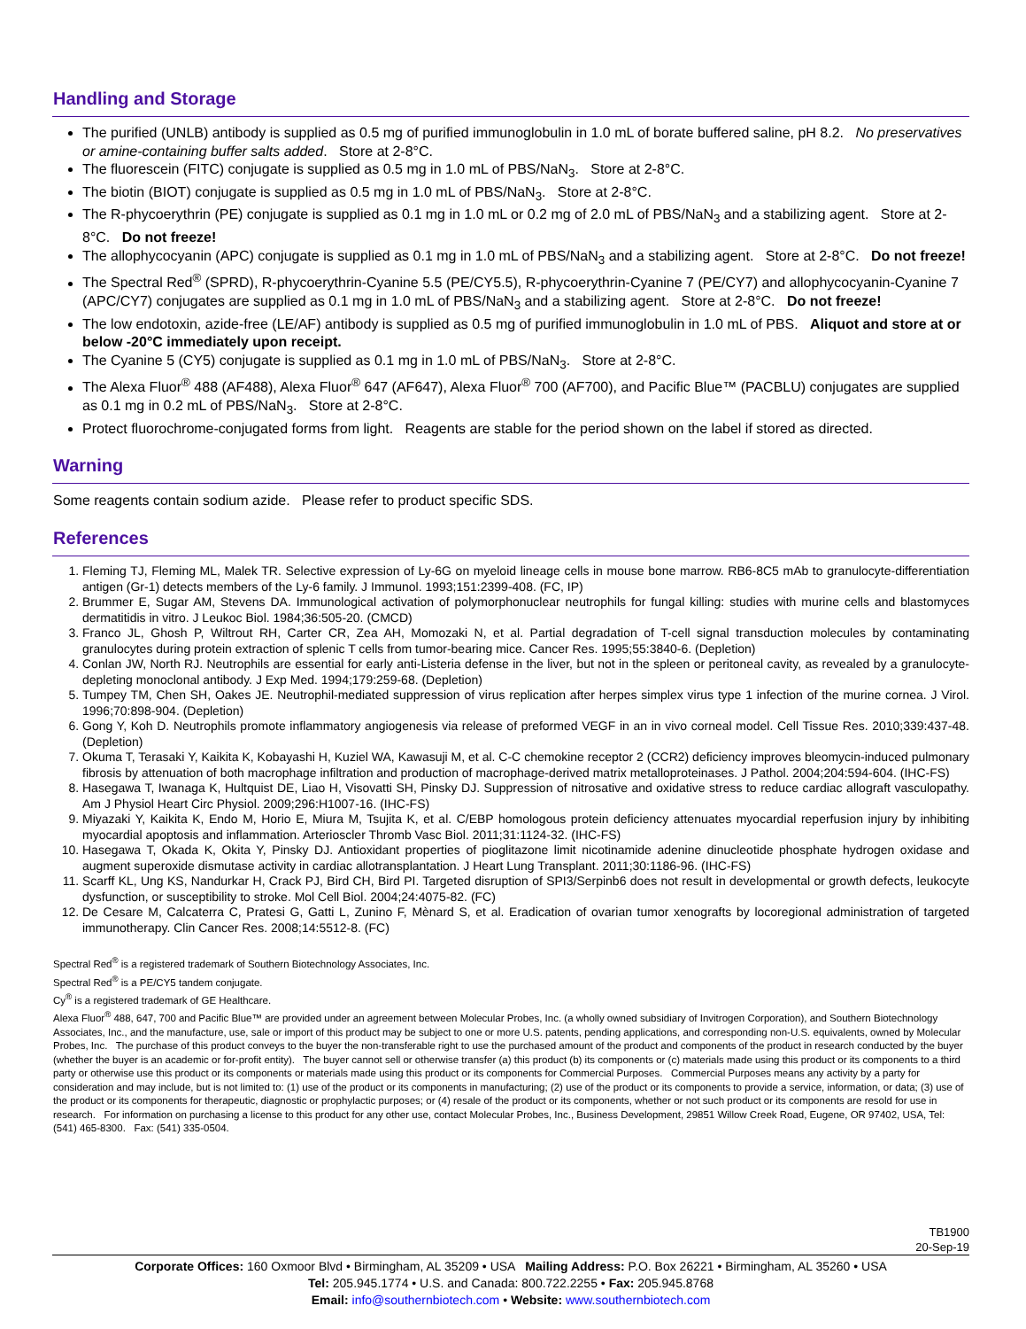Handling and Storage
The purified (UNLB) antibody is supplied as 0.5 mg of purified immunoglobulin in 1.0 mL of borate buffered saline, pH 8.2. No preservatives or amine-containing buffer salts added. Store at 2-8°C.
The fluorescein (FITC) conjugate is supplied as 0.5 mg in 1.0 mL of PBS/NaN<sub>3</sub>. Store at 2-8°C.
The biotin (BIOT) conjugate is supplied as 0.5 mg in 1.0 mL of PBS/NaN<sub>3</sub>. Store at 2-8°C.
The R-phycoerythrin (PE) conjugate is supplied as 0.1 mg in 1.0 mL or 0.2 mg of 2.0 mL of PBS/NaN<sub>3</sub> and a stabilizing agent. Store at 2-8°C. Do not freeze!
The allophycocyanin (APC) conjugate is supplied as 0.1 mg in 1.0 mL of PBS/NaN<sub>3</sub> and a stabilizing agent. Store at 2-8°C. Do not freeze!
The Spectral Red<sup>®</sup> (SPRD), R-phycoerythrin-Cyanine 5.5 (PE/CY5.5), R-phycoerythrin-Cyanine 7 (PE/CY7) and allophycocyanin-Cyanine 7 (APC/CY7) conjugates are supplied as 0.1 mg in 1.0 mL of PBS/NaN<sub>3</sub> and a stabilizing agent. Store at 2-8°C. Do not freeze!
The low endotoxin, azide-free (LE/AF) antibody is supplied as 0.5 mg of purified immunoglobulin in 1.0 mL of PBS. Aliquot and store at or below -20°C immediately upon receipt.
The Cyanine 5 (CY5) conjugate is supplied as 0.1 mg in 1.0 mL of PBS/NaN<sub>3</sub>. Store at 2-8°C.
The Alexa Fluor<sup>®</sup> 488 (AF488), Alexa Fluor<sup>®</sup> 647 (AF647), Alexa Fluor<sup>®</sup> 700 (AF700), and Pacific Blue™ (PACBLU) conjugates are supplied as 0.1 mg in 0.2 mL of PBS/NaN<sub>3</sub>. Store at 2-8°C.
Protect fluorochrome-conjugated forms from light. Reagents are stable for the period shown on the label if stored as directed.
Warning
Some reagents contain sodium azide. Please refer to product specific SDS.
References
1. Fleming TJ, Fleming ML, Malek TR. Selective expression of Ly-6G on myeloid lineage cells in mouse bone marrow. RB6-8C5 mAb to granulocyte-differentiation antigen (Gr-1) detects members of the Ly-6 family. J Immunol. 1993;151:2399-408. (FC, IP)
2. Brummer E, Sugar AM, Stevens DA. Immunological activation of polymorphonuclear neutrophils for fungal killing: studies with murine cells and blastomyces dermatitidis in vitro. J Leukoc Biol. 1984;36:505-20. (CMCD)
3. Franco JL, Ghosh P, Wiltrout RH, Carter CR, Zea AH, Momozaki N, et al. Partial degradation of T-cell signal transduction molecules by contaminating granulocytes during protein extraction of splenic T cells from tumor-bearing mice. Cancer Res. 1995;55:3840-6. (Depletion)
4. Conlan JW, North RJ. Neutrophils are essential for early anti-Listeria defense in the liver, but not in the spleen or peritoneal cavity, as revealed by a granulocyte-depleting monoclonal antibody. J Exp Med. 1994;179:259-68. (Depletion)
5. Tumpey TM, Chen SH, Oakes JE. Neutrophil-mediated suppression of virus replication after herpes simplex virus type 1 infection of the murine cornea. J Virol. 1996;70:898-904. (Depletion)
6. Gong Y, Koh D. Neutrophils promote inflammatory angiogenesis via release of preformed VEGF in an in vivo corneal model. Cell Tissue Res. 2010;339:437-48. (Depletion)
7. Okuma T, Terasaki Y, Kaikita K, Kobayashi H, Kuziel WA, Kawasuji M, et al. C-C chemokine receptor 2 (CCR2) deficiency improves bleomycin-induced pulmonary fibrosis by attenuation of both macrophage infiltration and production of macrophage-derived matrix metalloproteinases. J Pathol. 2004;204:594-604. (IHC-FS)
8. Hasegawa T, Iwanaga K, Hultquist DE, Liao H, Visovatti SH, Pinsky DJ. Suppression of nitrosative and oxidative stress to reduce cardiac allograft vasculopathy. Am J Physiol Heart Circ Physiol. 2009;296:H1007-16. (IHC-FS)
9. Miyazaki Y, Kaikita K, Endo M, Horio E, Miura M, Tsujita K, et al. C/EBP homologous protein deficiency attenuates myocardial reperfusion injury by inhibiting myocardial apoptosis and inflammation. Arterioscler Thromb Vasc Biol. 2011;31:1124-32. (IHC-FS)
10. Hasegawa T, Okada K, Okita Y, Pinsky DJ. Antioxidant properties of pioglitazone limit nicotinamide adenine dinucleotide phosphate hydrogen oxidase and augment superoxide dismutase activity in cardiac allotransplantation. J Heart Lung Transplant. 2011;30:1186-96. (IHC-FS)
11. Scarff KL, Ung KS, Nandurkar H, Crack PJ, Bird CH, Bird PI. Targeted disruption of SPI3/Serpinb6 does not result in developmental or growth defects, leukocyte dysfunction, or susceptibility to stroke. Mol Cell Biol. 2004;24:4075-82. (FC)
12. De Cesare M, Calcaterra C, Pratesi G, Gatti L, Zunino F, Mènard S, et al. Eradication of ovarian tumor xenografts by locoregional administration of targeted immunotherapy. Clin Cancer Res. 2008;14:5512-8. (FC)
Spectral Red<sup>®</sup> is a registered trademark of Southern Biotechnology Associates, Inc.
Spectral Red<sup>®</sup> is a PE/CY5 tandem conjugate.
Cy<sup>®</sup> is a registered trademark of GE Healthcare.
Alexa Fluor<sup>®</sup> 488, 647, 700 and Pacific Blue™ are provided under an agreement between Molecular Probes, Inc. (a wholly owned subsidiary of Invitrogen Corporation), and Southern Biotechnology Associates, Inc., and the manufacture, use, sale or import of this product may be subject to one or more U.S. patents, pending applications, and corresponding non-U.S. equivalents, owned by Molecular Probes, Inc. The purchase of this product conveys to the buyer the non-transferable right to use the purchased amount of the product and components of the product in research conducted by the buyer (whether the buyer is an academic or for-profit entity). The buyer cannot sell or otherwise transfer (a) this product (b) its components or (c) materials made using this product or its components to a third party or otherwise use this product or its components or materials made using this product or its components for Commercial Purposes. Commercial Purposes means any activity by a party for consideration and may include, but is not limited to: (1) use of the product or its components in manufacturing; (2) use of the product or its components to provide a service, information, or data; (3) use of the product or its components for therapeutic, diagnostic or prophylactic purposes; or (4) resale of the product or its components, whether or not such product or its components are resold for use in research. For information on purchasing a license to this product for any other use, contact Molecular Probes, Inc., Business Development, 29851 Willow Creek Road, Eugene, OR 97402, USA, Tel: (541) 465-8300. Fax: (541) 335-0504.
TB1900
20-Sep-19
Corporate Offices: 160 Oxmoor Blvd • Birmingham, AL 35209 • USA Mailing Address: P.O. Box 26221 • Birmingham, AL 35260 • USA
Tel: 205.945.1774 • U.S. and Canada: 800.722.2255 • Fax: 205.945.8768
Email: info@southernbiotech.com • Website: www.southernbiotech.com